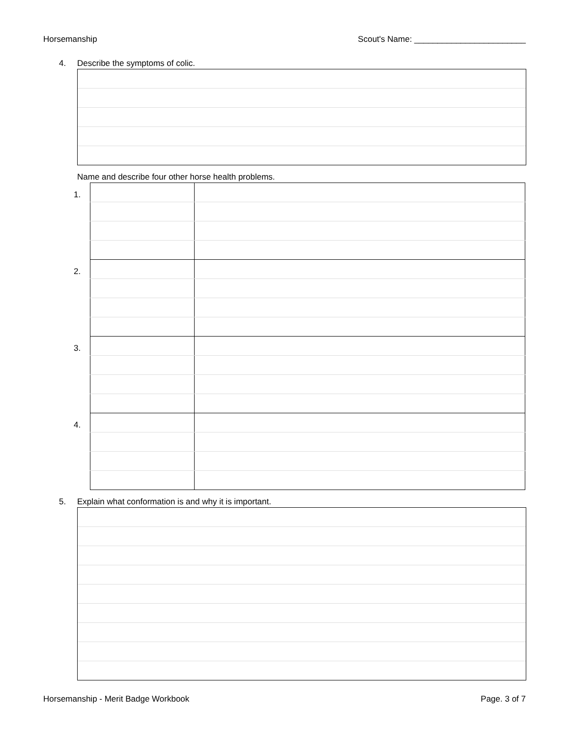Horsemanship Scout's Name: ________________________
4. Describe the symptoms of colic.
Name and describe four other horse health problems.
| 1. | | |
| 2. | | |
| 3. | | |
| 4. | | |
5. Explain what conformation is and why it is important.
Horsemanship - Merit Badge Workbook Page. 3 of 7